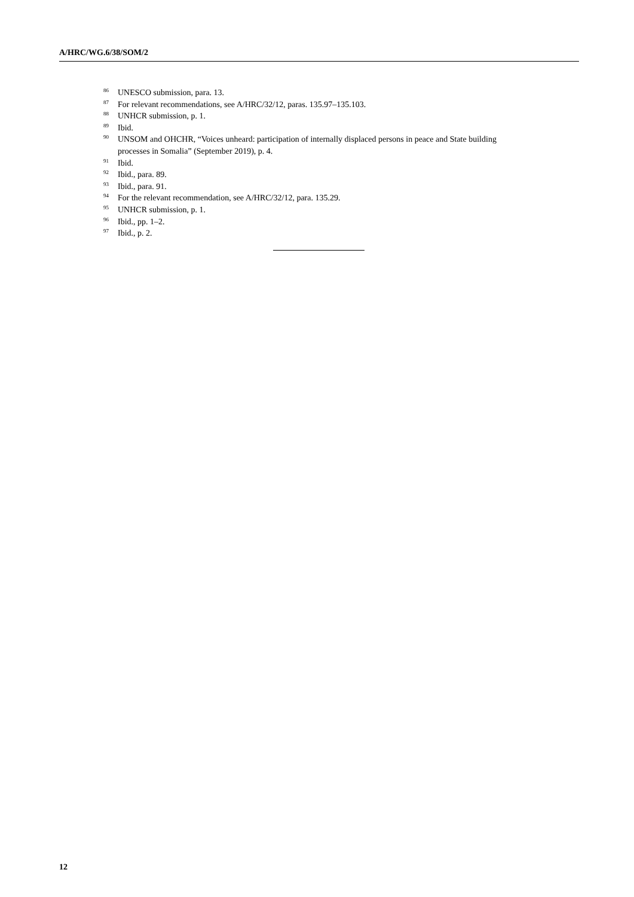A/HRC/WG.6/38/SOM/2
<sup>86</sup> UNESCO submission, para. 13.
<sup>87</sup> For relevant recommendations, see A/HRC/32/12, paras. 135.97–135.103.
<sup>88</sup> UNHCR submission, p. 1.
<sup>89</sup> Ibid.
<sup>90</sup> UNSOM and OHCHR, “Voices unheard: participation of internally displaced persons in peace and State building processes in Somalia” (September 2019), p. 4.
<sup>91</sup> Ibid.
<sup>92</sup> Ibid., para. 89.
<sup>93</sup> Ibid., para. 91.
<sup>94</sup> For the relevant recommendation, see A/HRC/32/12, para. 135.29.
<sup>95</sup> UNHCR submission, p. 1.
<sup>96</sup> Ibid., pp. 1–2.
<sup>97</sup> Ibid., p. 2.
12